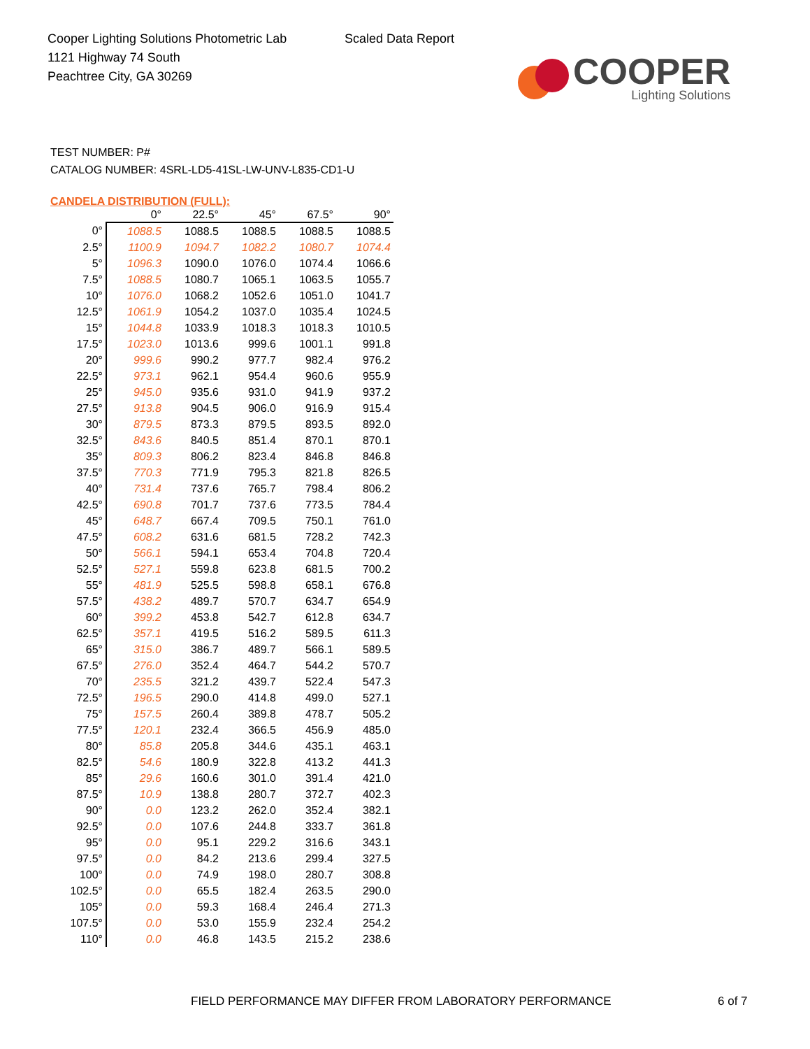Cooper Lighting Solutions Photometric Lab
1121 Highway 74 South
Peachtree City, GA 30269
Scaled Data Report
COOPER
Lighting Solutions
TEST NUMBER: P#
CATALOG NUMBER: 4SRL-LD5-41SL-LW-UNV-L835-CD1-U
CANDELA DISTRIBUTION (FULL):
| | 0° | 22.5° | 45° | 67.5° | 90° |
| --- | --- | --- | --- | --- | --- |
| 0° | 1088.5 | 1088.5 | 1088.5 | 1088.5 | 1088.5 |
| 2.5° | 1100.9 | 1094.7 | 1082.2 | 1080.7 | 1074.4 |
| 5° | 1096.3 | 1090.0 | 1076.0 | 1074.4 | 1066.6 |
| 7.5° | 1088.5 | 1080.7 | 1065.1 | 1063.5 | 1055.7 |
| 10° | 1076.0 | 1068.2 | 1052.6 | 1051.0 | 1041.7 |
| 12.5° | 1061.9 | 1054.2 | 1037.0 | 1035.4 | 1024.5 |
| 15° | 1044.8 | 1033.9 | 1018.3 | 1018.3 | 1010.5 |
| 17.5° | 1023.0 | 1013.6 | 999.6 | 1001.1 | 991.8 |
| 20° | 999.6 | 990.2 | 977.7 | 982.4 | 976.2 |
| 22.5° | 973.1 | 962.1 | 954.4 | 960.6 | 955.9 |
| 25° | 945.0 | 935.6 | 931.0 | 941.9 | 937.2 |
| 27.5° | 913.8 | 904.5 | 906.0 | 916.9 | 915.4 |
| 30° | 879.5 | 873.3 | 879.5 | 893.5 | 892.0 |
| 32.5° | 843.6 | 840.5 | 851.4 | 870.1 | 870.1 |
| 35° | 809.3 | 806.2 | 823.4 | 846.8 | 846.8 |
| 37.5° | 770.3 | 771.9 | 795.3 | 821.8 | 826.5 |
| 40° | 731.4 | 737.6 | 765.7 | 798.4 | 806.2 |
| 42.5° | 690.8 | 701.7 | 737.6 | 773.5 | 784.4 |
| 45° | 648.7 | 667.4 | 709.5 | 750.1 | 761.0 |
| 47.5° | 608.2 | 631.6 | 681.5 | 728.2 | 742.3 |
| 50° | 566.1 | 594.1 | 653.4 | 704.8 | 720.4 |
| 52.5° | 527.1 | 559.8 | 623.8 | 681.5 | 700.2 |
| 55° | 481.9 | 525.5 | 598.8 | 658.1 | 676.8 |
| 57.5° | 438.2 | 489.7 | 570.7 | 634.7 | 654.9 |
| 60° | 399.2 | 453.8 | 542.7 | 612.8 | 634.7 |
| 62.5° | 357.1 | 419.5 | 516.2 | 589.5 | 611.3 |
| 65° | 315.0 | 386.7 | 489.7 | 566.1 | 589.5 |
| 67.5° | 276.0 | 352.4 | 464.7 | 544.2 | 570.7 |
| 70° | 235.5 | 321.2 | 439.7 | 522.4 | 547.3 |
| 72.5° | 196.5 | 290.0 | 414.8 | 499.0 | 527.1 |
| 75° | 157.5 | 260.4 | 389.8 | 478.7 | 505.2 |
| 77.5° | 120.1 | 232.4 | 366.5 | 456.9 | 485.0 |
| 80° | 85.8 | 205.8 | 344.6 | 435.1 | 463.1 |
| 82.5° | 54.6 | 180.9 | 322.8 | 413.2 | 441.3 |
| 85° | 29.6 | 160.6 | 301.0 | 391.4 | 421.0 |
| 87.5° | 10.9 | 138.8 | 280.7 | 372.7 | 402.3 |
| 90° | 0.0 | 123.2 | 262.0 | 352.4 | 382.1 |
| 92.5° | 0.0 | 107.6 | 244.8 | 333.7 | 361.8 |
| 95° | 0.0 | 95.1 | 229.2 | 316.6 | 343.1 |
| 97.5° | 0.0 | 84.2 | 213.6 | 299.4 | 327.5 |
| 100° | 0.0 | 74.9 | 198.0 | 280.7 | 308.8 |
| 102.5° | 0.0 | 65.5 | 182.4 | 263.5 | 290.0 |
| 105° | 0.0 | 59.3 | 168.4 | 246.4 | 271.3 |
| 107.5° | 0.0 | 53.0 | 155.9 | 232.4 | 254.2 |
| 110° | 0.0 | 46.8 | 143.5 | 215.2 | 238.6 |
FIELD PERFORMANCE MAY DIFFER FROM LABORATORY PERFORMANCE
6 of 7